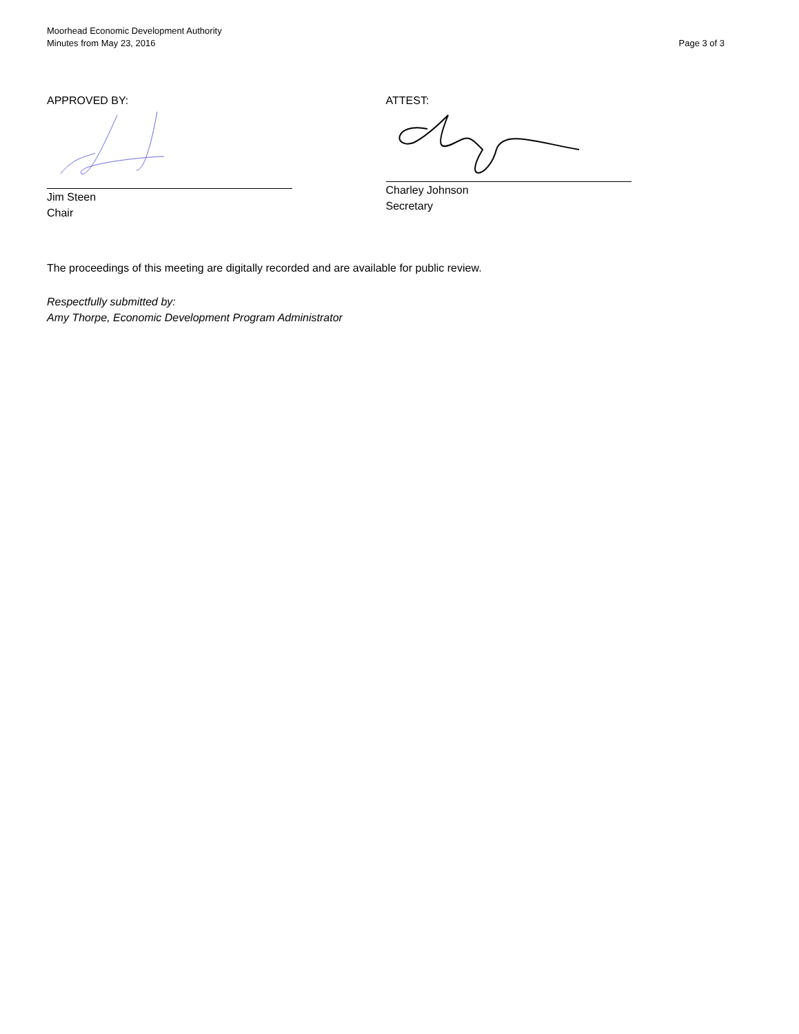Moorhead Economic Development Authority
Minutes from May 23, 2016
Page 3 of 3
APPROVED BY:
Jim Steen
Chair
ATTEST:
Charley Johnson
Secretary
The proceedings of this meeting are digitally recorded and are available for public review.
Respectfully submitted by:
Amy Thorpe, Economic Development Program Administrator